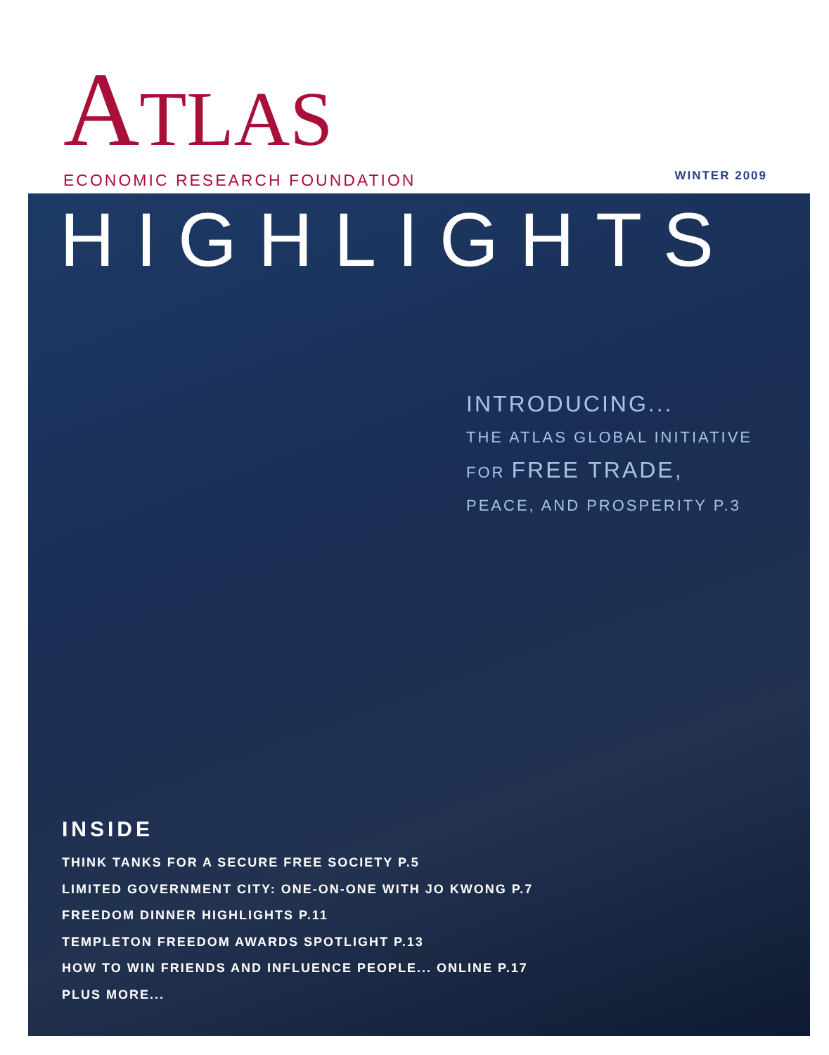ATLAS
ECONOMIC RESEARCH FOUNDATION
WINTER 2009
HIGHLIGHTS
INTRODUCING...
THE ATLAS GLOBAL INITIATIVE
FOR FREE TRADE,
PEACE, AND PROSPERITY P.3
INSIDE
THINK TANKS FOR A SECURE FREE SOCIETY P.5
LIMITED GOVERNMENT CITY: ONE-ON-ONE WITH JO KWONG P.7
FREEDOM DINNER HIGHLIGHTS P.11
TEMPLETON FREEDOM AWARDS SPOTLIGHT P.13
HOW TO WIN FRIENDS AND INFLUENCE PEOPLE... ONLINE P.17
PLUS MORE...